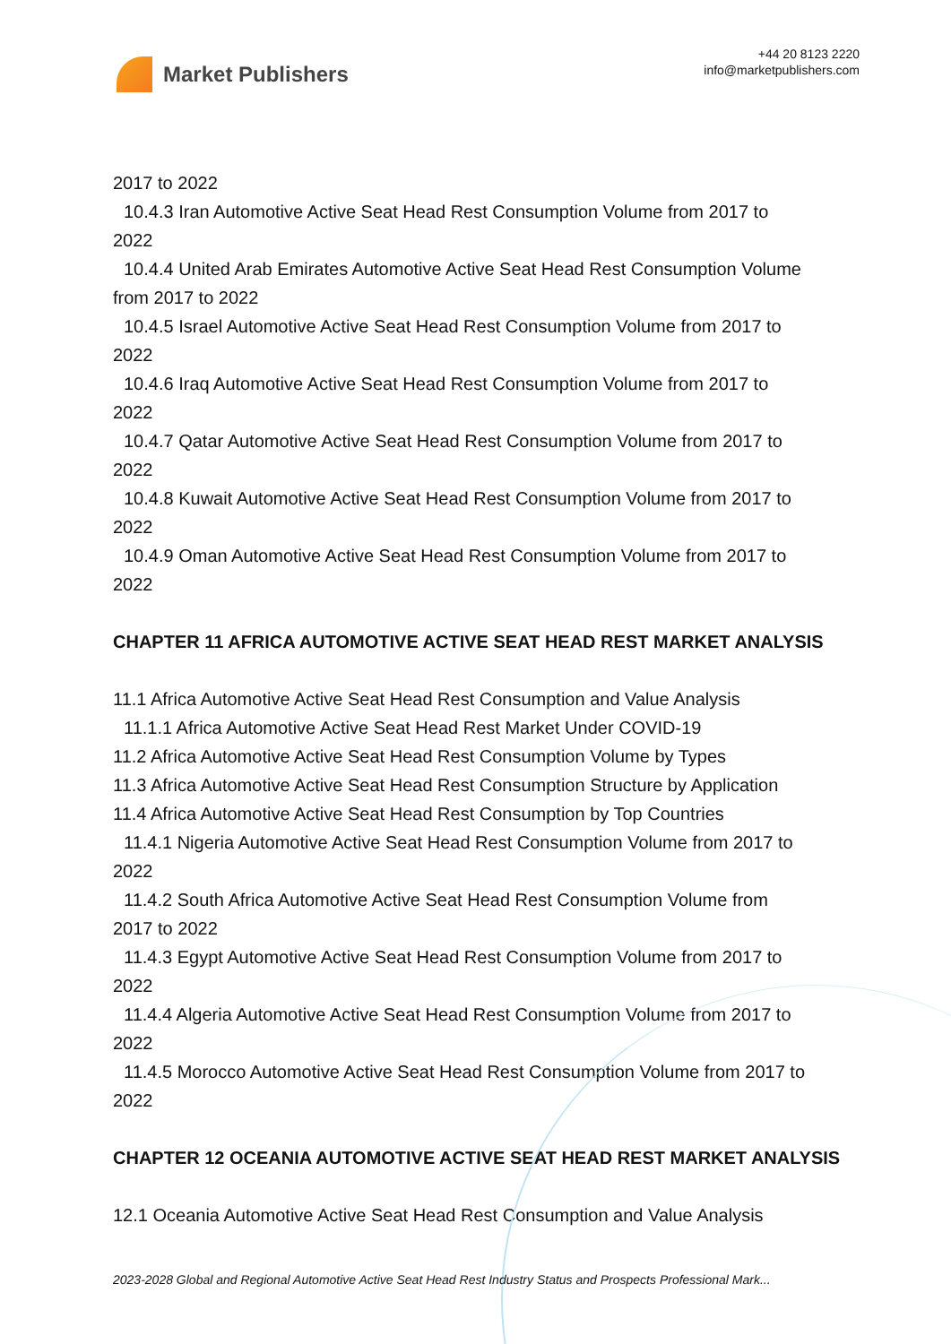Market Publishers
+44 20 8123 2220
info@marketpublishers.com
2017 to 2022
10.4.3 Iran Automotive Active Seat Head Rest Consumption Volume from 2017 to
2022
10.4.4 United Arab Emirates Automotive Active Seat Head Rest Consumption Volume
from 2017 to 2022
10.4.5 Israel Automotive Active Seat Head Rest Consumption Volume from 2017 to
2022
10.4.6 Iraq Automotive Active Seat Head Rest Consumption Volume from 2017 to
2022
10.4.7 Qatar Automotive Active Seat Head Rest Consumption Volume from 2017 to
2022
10.4.8 Kuwait Automotive Active Seat Head Rest Consumption Volume from 2017 to
2022
10.4.9 Oman Automotive Active Seat Head Rest Consumption Volume from 2017 to
2022
CHAPTER 11 AFRICA AUTOMOTIVE ACTIVE SEAT HEAD REST MARKET ANALYSIS
11.1 Africa Automotive Active Seat Head Rest Consumption and Value Analysis
11.1.1 Africa Automotive Active Seat Head Rest Market Under COVID-19
11.2 Africa Automotive Active Seat Head Rest Consumption Volume by Types
11.3 Africa Automotive Active Seat Head Rest Consumption Structure by Application
11.4 Africa Automotive Active Seat Head Rest Consumption by Top Countries
11.4.1 Nigeria Automotive Active Seat Head Rest Consumption Volume from 2017 to
2022
11.4.2 South Africa Automotive Active Seat Head Rest Consumption Volume from
2017 to 2022
11.4.3 Egypt Automotive Active Seat Head Rest Consumption Volume from 2017 to
2022
11.4.4 Algeria Automotive Active Seat Head Rest Consumption Volume from 2017 to
2022
11.4.5 Morocco Automotive Active Seat Head Rest Consumption Volume from 2017 to
2022
CHAPTER 12 OCEANIA AUTOMOTIVE ACTIVE SEAT HEAD REST MARKET ANALYSIS
12.1 Oceania Automotive Active Seat Head Rest Consumption and Value Analysis
2023-2028 Global and Regional Automotive Active Seat Head Rest Industry Status and Prospects Professional Mark...